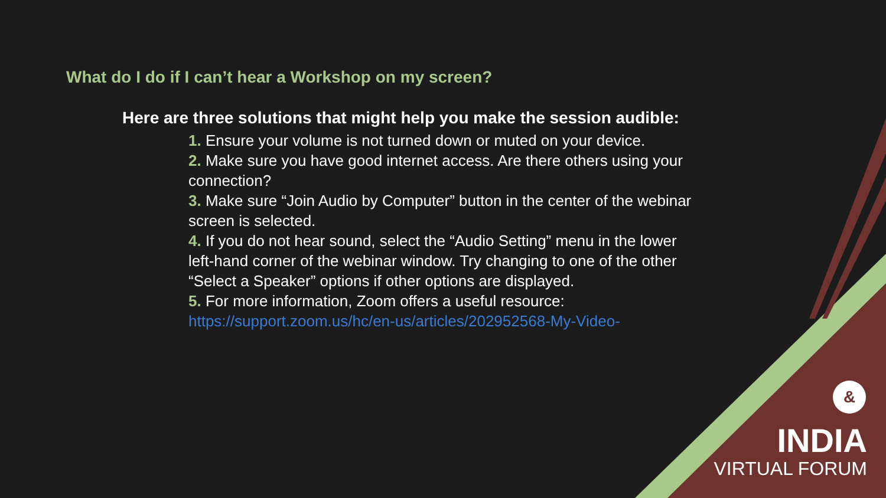What do I do if I can’t hear a Workshop on my screen?
Here are three solutions that might help you make the session audible:
1. Ensure your volume is not turned down or muted on your device.
2. Make sure you have good internet access. Are there others using your connection?
3. Make sure “Join Audio by Computer” button in the center of the webinar screen is selected.
4. If you do not hear sound, select the “Audio Setting” menu in the lower left-hand corner of the webinar window. Try changing to one of the other “Select a Speaker” options if other options are displayed.
5. For more information, Zoom offers a useful resource:
https://support.zoom.us/hc/en-us/articles/202952568-My-Video-
&
INDIA
VIRTUAL FORUM